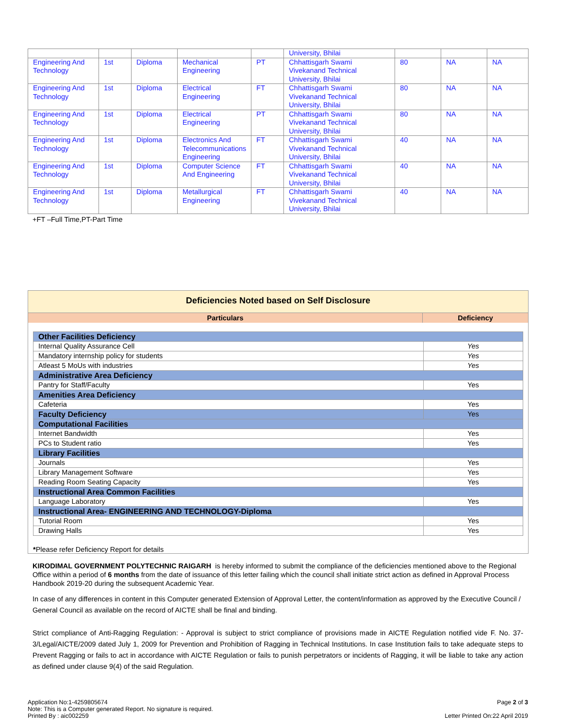| | | | | | University, Bhilai | | | |
| Engineering And Technology | 1st | Diploma | Mechanical Engineering | PT | Chhattisgarh Swami Vivekanand Technical University, Bhilai | 80 | NA | NA |
| Engineering And Technology | 1st | Diploma | Electrical Engineering | FT | Chhattisgarh Swami Vivekanand Technical University, Bhilai | 80 | NA | NA |
| Engineering And Technology | 1st | Diploma | Electrical Engineering | PT | Chhattisgarh Swami Vivekanand Technical University, Bhilai | 80 | NA | NA |
| Engineering And Technology | 1st | Diploma | Electronics And Telecommunications Engineering | FT | Chhattisgarh Swami Vivekanand Technical University, Bhilai | 40 | NA | NA |
| Engineering And Technology | 1st | Diploma | Computer Science And Engineering | FT | Chhattisgarh Swami Vivekanand Technical University, Bhilai | 40 | NA | NA |
| Engineering And Technology | 1st | Diploma | Metallurgical Engineering | FT | Chhattisgarh Swami Vivekanand Technical University, Bhilai | 40 | NA | NA |
+FT –Full Time,PT-Part Time
Deficiencies Noted based on Self Disclosure
Particulars Deficiency
| Other Facilities Deficiency | |
| Internal Quality Assurance Cell | Yes |
| Mandatory internship policy for students | Yes |
| Atleast 5 MoUs with industries | Yes |
| Administrative Area Deficiency | |
| Pantry for Staff/Faculty | Yes |
| Amenities Area Deficiency | |
| Cafeteria | Yes |
| Faculty Deficiency | Yes |
| Computational Facilities | |
| Internet Bandwidth | Yes |
| PCs to Student ratio | Yes |
| Library Facilities | |
| Journals | Yes |
| Library Management Software | Yes |
| Reading Room Seating Capacity | Yes |
| Instructional Area Common Facilities | |
| Language Laboratory | Yes |
| Instructional Area- ENGINEERING AND TECHNOLOGY-Diploma | |
| Tutorial Room | Yes |
| Drawing Halls | Yes |
*Please refer Deficiency Report for details
KIRODIMAL GOVERNMENT POLYTECHNIC RAIGARH is hereby informed to submit the compliance of the deficiencies mentioned above to the Regional Office within a period of 6 months from the date of issuance of this letter failing which the council shall initiate strict action as defined in Approval Process Handbook 2019-20 during the subsequent Academic Year.
In case of any differences in content in this Computer generated Extension of Approval Letter, the content/information as approved by the Executive Council / General Council as available on the record of AICTE shall be final and binding.
Strict compliance of Anti-Ragging Regulation: - Approval is subject to strict compliance of provisions made in AICTE Regulation notified vide F. No. 37-3/Legal/AICTE/2009 dated July 1, 2009 for Prevention and Prohibition of Ragging in Technical Institutions. In case Institution fails to take adequate steps to Prevent Ragging or fails to act in accordance with AICTE Regulation or fails to punish perpetrators or incidents of Ragging, it will be liable to take any action as defined under clause 9(4) of the said Regulation.
Application No:1-4259805674
Note: This is a Computer generated Report. No signature is required.
Printed By : aic002259
Page 2 of 3
Letter Printed On:22 April 2019